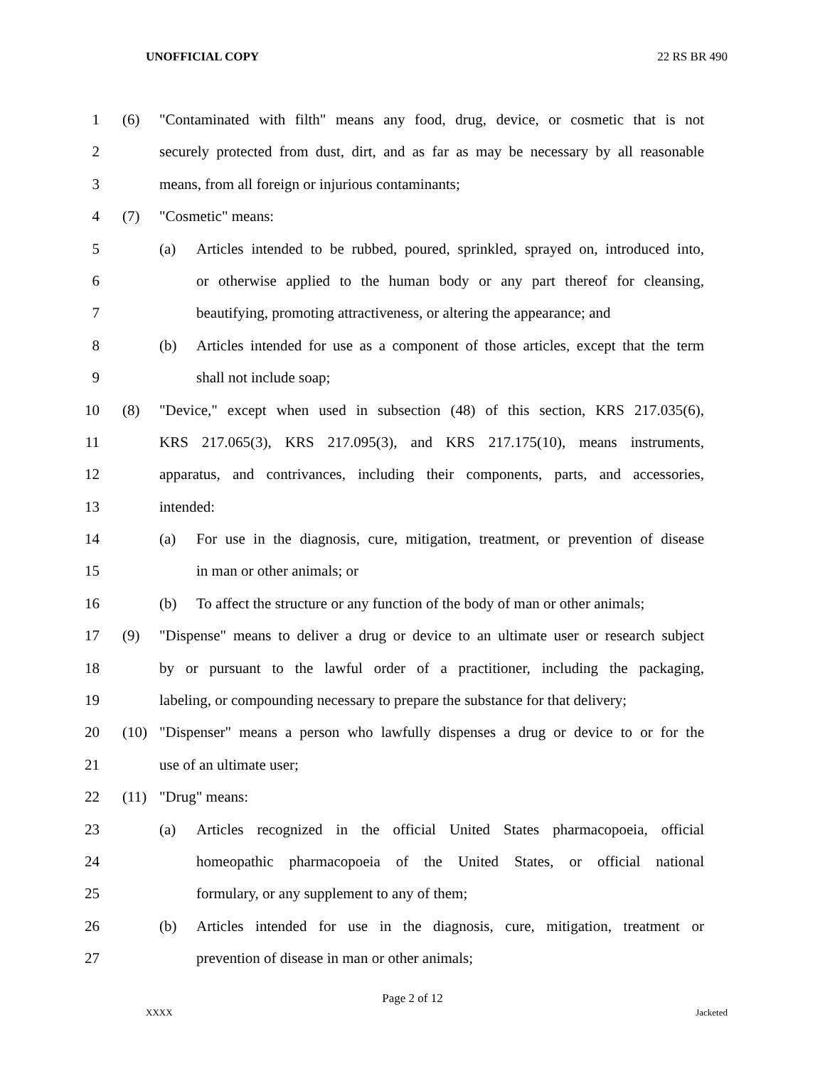UNOFFICIAL COPY 22 RS BR 490
1 (6) "Contaminated with filth" means any food, drug, device, or cosmetic that is not
2 securely protected from dust, dirt, and as far as may be necessary by all reasonable
3 means, from all foreign or injurious contaminants;
4 (7) "Cosmetic" means:
5 (a) Articles intended to be rubbed, poured, sprinkled, sprayed on, introduced into,
6 or otherwise applied to the human body or any part thereof for cleansing,
7 beautifying, promoting attractiveness, or altering the appearance; and
8 (b) Articles intended for use as a component of those articles, except that the term
9 shall not include soap;
10 (8) "Device," except when used in subsection (48) of this section, KRS 217.035(6),
11 KRS 217.065(3), KRS 217.095(3), and KRS 217.175(10), means instruments,
12 apparatus, and contrivances, including their components, parts, and accessories,
13 intended:
14 (a) For use in the diagnosis, cure, mitigation, treatment, or prevention of disease
15 in man or other animals; or
16 (b) To affect the structure or any function of the body of man or other animals;
17 (9) "Dispense" means to deliver a drug or device to an ultimate user or research subject
18 by or pursuant to the lawful order of a practitioner, including the packaging,
19 labeling, or compounding necessary to prepare the substance for that delivery;
20 (10) "Dispenser" means a person who lawfully dispenses a drug or device to or for the
21 use of an ultimate user;
22 (11) "Drug" means:
23 (a) Articles recognized in the official United States pharmacopoeia, official
24 homeopathic pharmacopoeia of the United States, or official national
25 formulary, or any supplement to any of them;
26 (b) Articles intended for use in the diagnosis, cure, mitigation, treatment or
27 prevention of disease in man or other animals;
Page 2 of 12
XXXX Jacketed